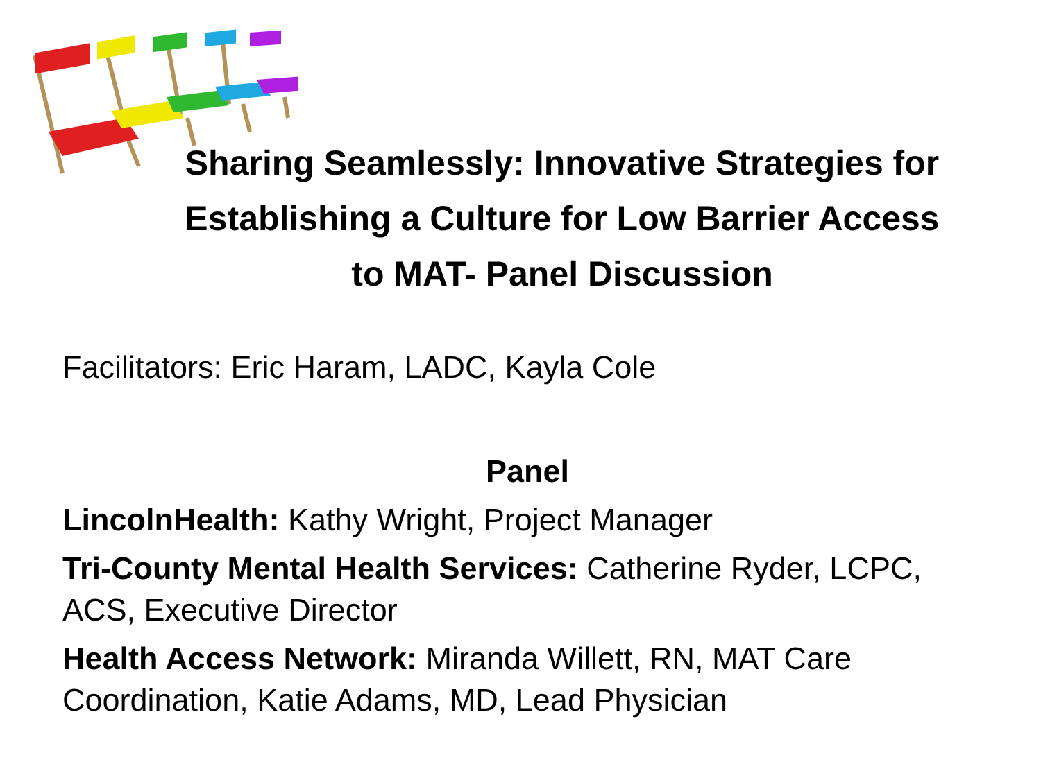Sharing Seamlessly: Innovative Strategies for Establishing a Culture for Low Barrier Access to MAT- Panel Discussion
Facilitators: Eric Haram, LADC, Kayla Cole
Panel
LincolnHealth: Kathy Wright, Project Manager
Tri-County Mental Health Services: Catherine Ryder, LCPC, ACS, Executive Director
Health Access Network: Miranda Willett, RN, MAT Care Coordination, Katie Adams, MD, Lead Physician